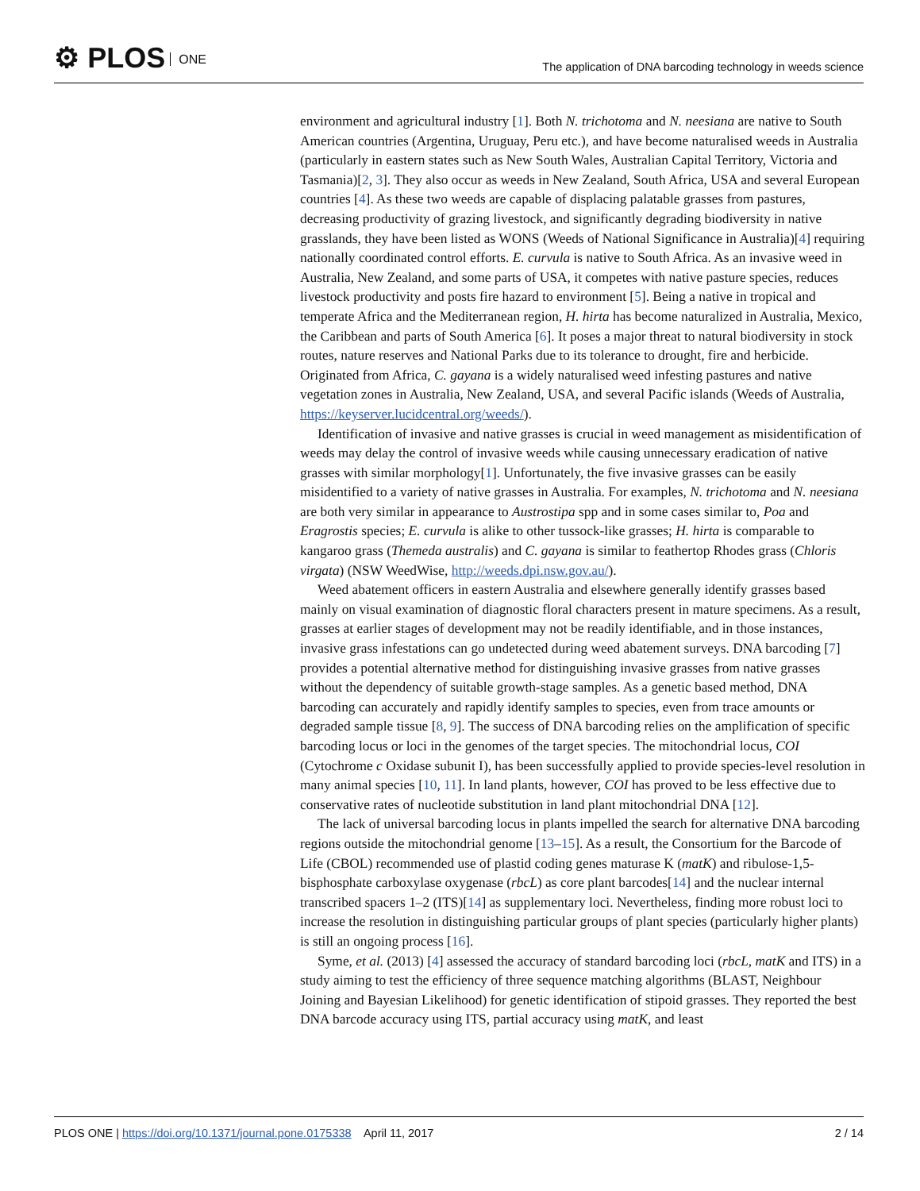⚙ PLOS ONE
The application of DNA barcoding technology in weeds science
environment and agricultural industry [1]. Both N. trichotoma and N. neesiana are native to South American countries (Argentina, Uruguay, Peru etc.), and have become naturalised weeds in Australia (particularly in eastern states such as New South Wales, Australian Capital Territory, Victoria and Tasmania)[2, 3]. They also occur as weeds in New Zealand, South Africa, USA and several European countries [4]. As these two weeds are capable of displacing palatable grasses from pastures, decreasing productivity of grazing livestock, and significantly degrading biodiversity in native grasslands, they have been listed as WONS (Weeds of National Significance in Australia)[4] requiring nationally coordinated control efforts. E. curvula is native to South Africa. As an invasive weed in Australia, New Zealand, and some parts of USA, it competes with native pasture species, reduces livestock productivity and posts fire hazard to environment [5]. Being a native in tropical and temperate Africa and the Mediterranean region, H. hirta has become naturalized in Australia, Mexico, the Caribbean and parts of South America [6]. It poses a major threat to natural biodiversity in stock routes, nature reserves and National Parks due to its tolerance to drought, fire and herbicide. Originated from Africa, C. gayana is a widely naturalised weed infesting pastures and native vegetation zones in Australia, New Zealand, USA, and several Pacific islands (Weeds of Australia, https://keyserver.lucidcentral.org/weeds/).
Identification of invasive and native grasses is crucial in weed management as misidentification of weeds may delay the control of invasive weeds while causing unnecessary eradication of native grasses with similar morphology[1]. Unfortunately, the five invasive grasses can be easily misidentified to a variety of native grasses in Australia. For examples, N. trichotoma and N. neesiana are both very similar in appearance to Austrostipa spp and in some cases similar to, Poa and Eragrostis species; E. curvula is alike to other tussock-like grasses; H. hirta is comparable to kangaroo grass (Themeda australis) and C. gayana is similar to feathertop Rhodes grass (Chloris virgata) (NSW WeedWise, http://weeds.dpi.nsw.gov.au/).
Weed abatement officers in eastern Australia and elsewhere generally identify grasses based mainly on visual examination of diagnostic floral characters present in mature specimens. As a result, grasses at earlier stages of development may not be readily identifiable, and in those instances, invasive grass infestations can go undetected during weed abatement surveys. DNA barcoding [7] provides a potential alternative method for distinguishing invasive grasses from native grasses without the dependency of suitable growth-stage samples. As a genetic based method, DNA barcoding can accurately and rapidly identify samples to species, even from trace amounts or degraded sample tissue [8, 9]. The success of DNA barcoding relies on the amplification of specific barcoding locus or loci in the genomes of the target species. The mitochondrial locus, COI (Cytochrome c Oxidase subunit I), has been successfully applied to provide species-level resolution in many animal species [10, 11]. In land plants, however, COI has proved to be less effective due to conservative rates of nucleotide substitution in land plant mitochondrial DNA [12].
The lack of universal barcoding locus in plants impelled the search for alternative DNA barcoding regions outside the mitochondrial genome [13–15]. As a result, the Consortium for the Barcode of Life (CBOL) recommended use of plastid coding genes maturase K (matK) and ribulose-1,5-bisphosphate carboxylase oxygenase (rbcL) as core plant barcodes[14] and the nuclear internal transcribed spacers 1–2 (ITS)[14] as supplementary loci. Nevertheless, finding more robust loci to increase the resolution in distinguishing particular groups of plant species (particularly higher plants) is still an ongoing process [16].
Syme, et al. (2013) [4] assessed the accuracy of standard barcoding loci (rbcL, matK and ITS) in a study aiming to test the efficiency of three sequence matching algorithms (BLAST, Neighbour Joining and Bayesian Likelihood) for genetic identification of stipoid grasses. They reported the best DNA barcode accuracy using ITS, partial accuracy using matK, and least
PLOS ONE | https://doi.org/10.1371/journal.pone.0175338 April 11, 2017
2 / 14